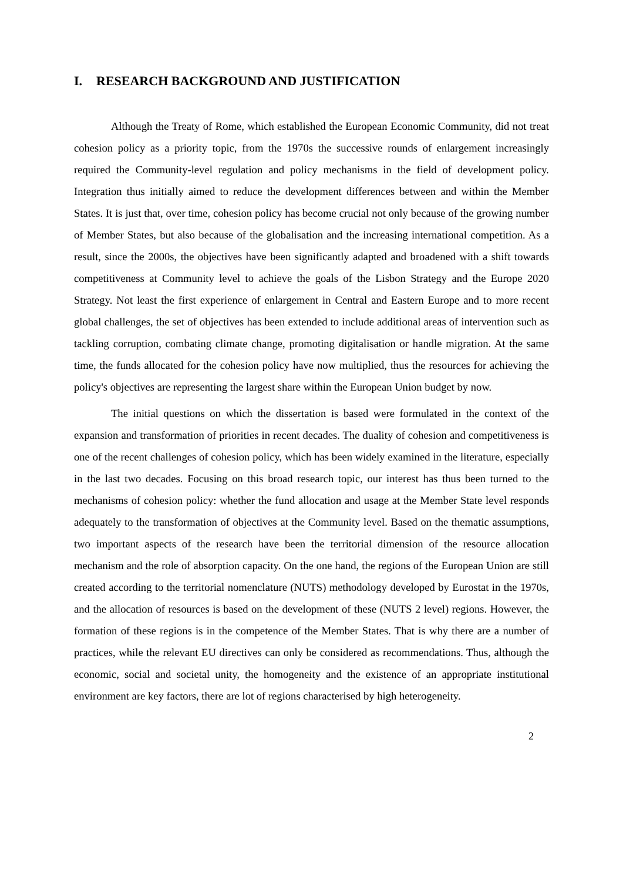I. RESEARCH BACKGROUND AND JUSTIFICATION
Although the Treaty of Rome, which established the European Economic Community, did not treat cohesion policy as a priority topic, from the 1970s the successive rounds of enlargement increasingly required the Community-level regulation and policy mechanisms in the field of development policy. Integration thus initially aimed to reduce the development differences between and within the Member States. It is just that, over time, cohesion policy has become crucial not only because of the growing number of Member States, but also because of the globalisation and the increasing international competition. As a result, since the 2000s, the objectives have been significantly adapted and broadened with a shift towards competitiveness at Community level to achieve the goals of the Lisbon Strategy and the Europe 2020 Strategy. Not least the first experience of enlargement in Central and Eastern Europe and to more recent global challenges, the set of objectives has been extended to include additional areas of intervention such as tackling corruption, combating climate change, promoting digitalisation or handle migration. At the same time, the funds allocated for the cohesion policy have now multiplied, thus the resources for achieving the policy's objectives are representing the largest share within the European Union budget by now.
The initial questions on which the dissertation is based were formulated in the context of the expansion and transformation of priorities in recent decades. The duality of cohesion and competitiveness is one of the recent challenges of cohesion policy, which has been widely examined in the literature, especially in the last two decades. Focusing on this broad research topic, our interest has thus been turned to the mechanisms of cohesion policy: whether the fund allocation and usage at the Member State level responds adequately to the transformation of objectives at the Community level. Based on the thematic assumptions, two important aspects of the research have been the territorial dimension of the resource allocation mechanism and the role of absorption capacity. On the one hand, the regions of the European Union are still created according to the territorial nomenclature (NUTS) methodology developed by Eurostat in the 1970s, and the allocation of resources is based on the development of these (NUTS 2 level) regions. However, the formation of these regions is in the competence of the Member States. That is why there are a number of practices, while the relevant EU directives can only be considered as recommendations. Thus, although the economic, social and societal unity, the homogeneity and the existence of an appropriate institutional environment are key factors, there are lot of regions characterised by high heterogeneity.
2